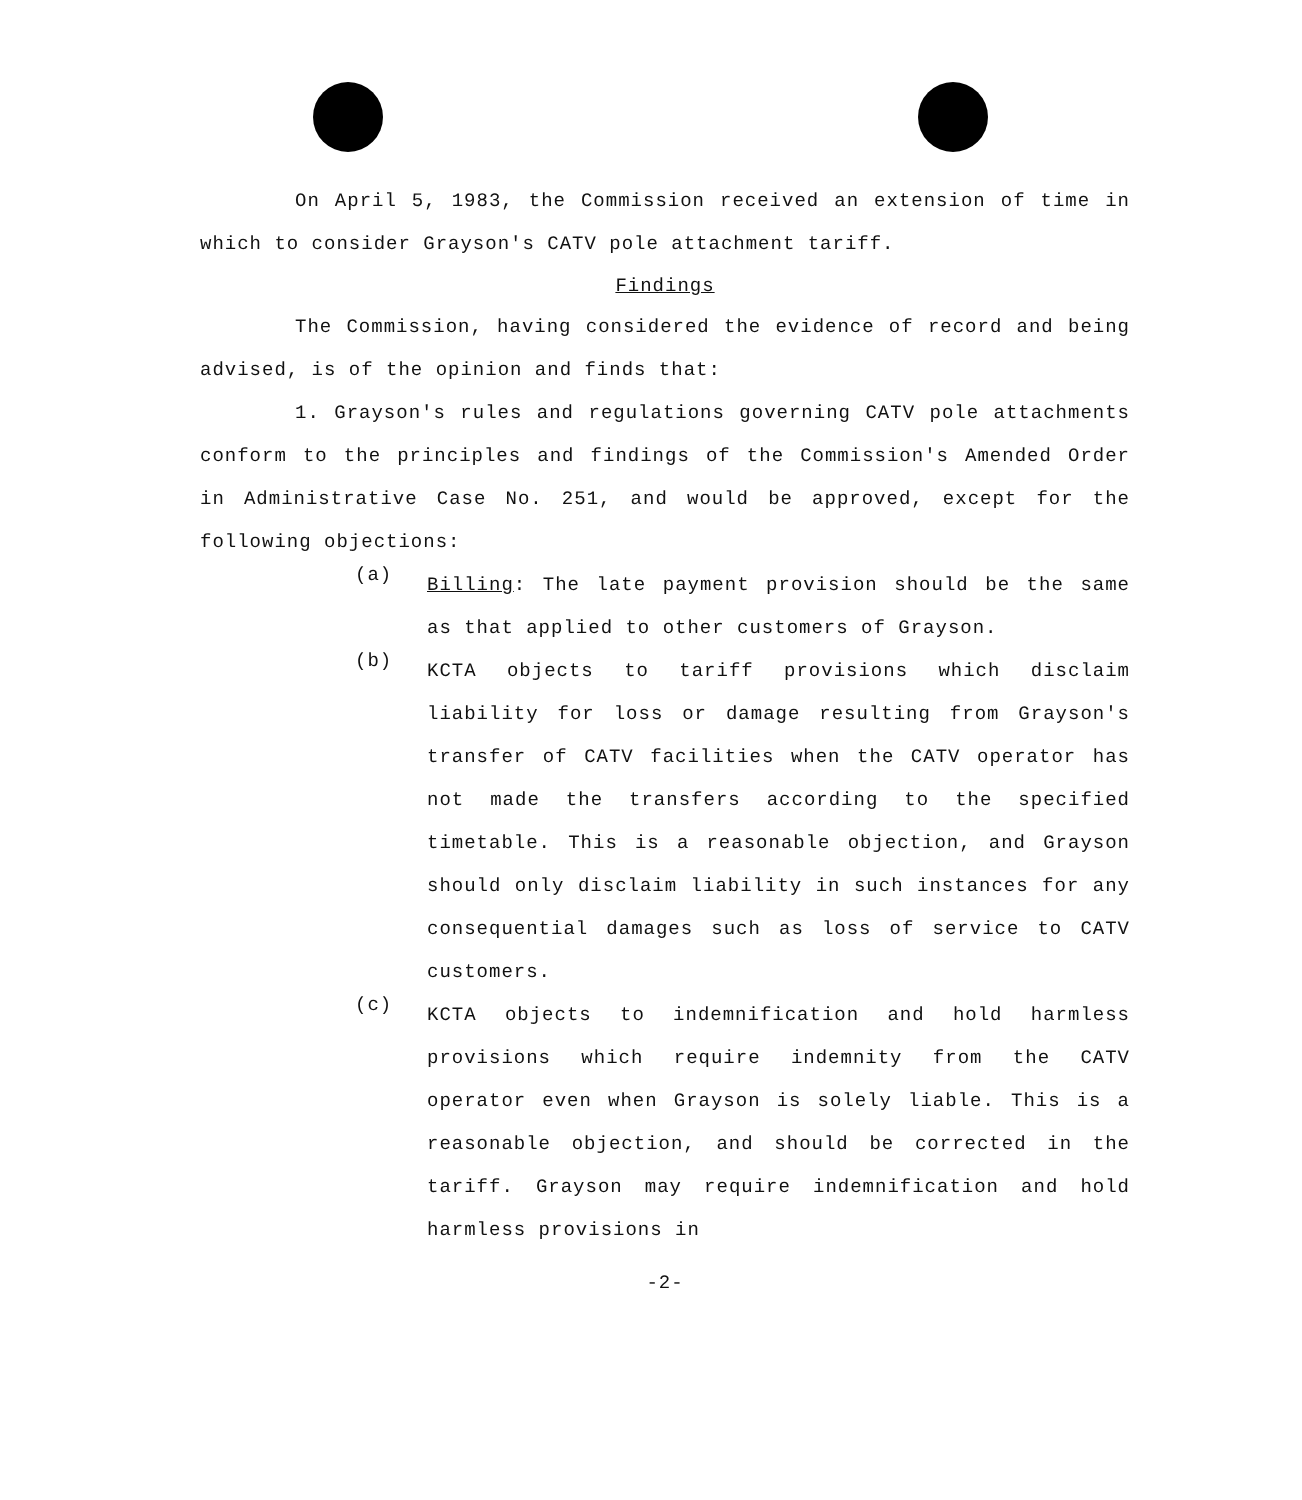On April 5, 1983, the Commission received an extension of time in which to consider Grayson's CATV pole attachment tariff.
Findings
The Commission, having considered the evidence of record and being advised, is of the opinion and finds that:
1. Grayson's rules and regulations governing CATV pole attachments conform to the principles and findings of the Commission's Amended Order in Administrative Case No. 251, and would be approved, except for the following objections:
(a)
Billing: The late payment provision should be the same as that applied to other customers of Grayson.
(b)
KCTA objects to tariff provisions which disclaim liability for loss or damage resulting from Grayson's transfer of CATV facilities when the CATV operator has not made the transfers according to the specified timetable. This is a reasonable objection, and Grayson should only disclaim liability in such instances for any consequential damages such as loss of service to CATV customers.
(c)
KCTA objects to indemnification and hold harmless provisions which require indemnity from the CATV operator even when Grayson is solely liable. This is a reasonable objection, and should be corrected in the tariff. Grayson may require indemnification and hold harmless provisions in
-2-